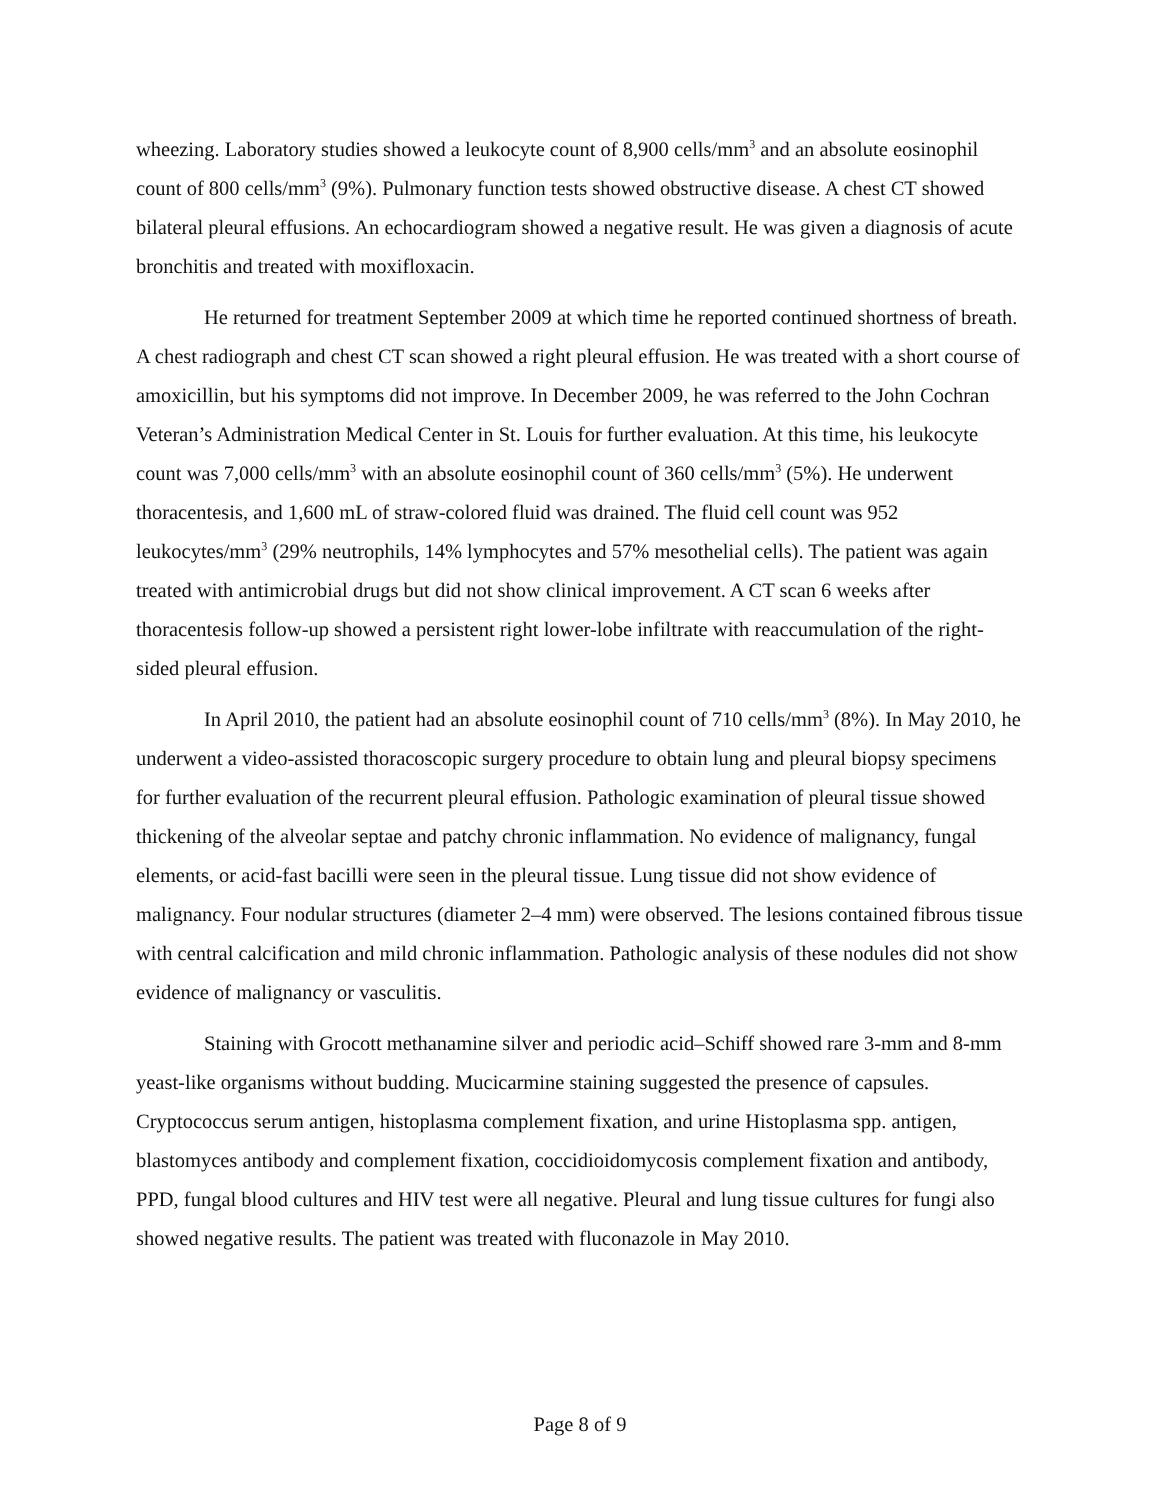wheezing. Laboratory studies showed a leukocyte count of 8,900 cells/mm<sup>3</sup> and an absolute eosinophil count of 800 cells/mm<sup>3</sup> (9%). Pulmonary function tests showed obstructive disease. A chest CT showed bilateral pleural effusions. An echocardiogram showed a negative result. He was given a diagnosis of acute bronchitis and treated with moxifloxacin.
He returned for treatment September 2009 at which time he reported continued shortness of breath. A chest radiograph and chest CT scan showed a right pleural effusion. He was treated with a short course of amoxicillin, but his symptoms did not improve. In December 2009, he was referred to the John Cochran Veteran’s Administration Medical Center in St. Louis for further evaluation. At this time, his leukocyte count was 7,000 cells/mm<sup>3</sup> with an absolute eosinophil count of 360 cells/mm<sup>3</sup> (5%). He underwent thoracentesis, and 1,600 mL of straw-colored fluid was drained. The fluid cell count was 952 leukocytes/mm<sup>3</sup> (29% neutrophils, 14% lymphocytes and 57% mesothelial cells). The patient was again treated with antimicrobial drugs but did not show clinical improvement. A CT scan 6 weeks after thoracentesis follow-up showed a persistent right lower-lobe infiltrate with reaccumulation of the right-sided pleural effusion.
In April 2010, the patient had an absolute eosinophil count of 710 cells/mm<sup>3</sup> (8%). In May 2010, he underwent a video-assisted thoracoscopic surgery procedure to obtain lung and pleural biopsy specimens for further evaluation of the recurrent pleural effusion. Pathologic examination of pleural tissue showed thickening of the alveolar septae and patchy chronic inflammation. No evidence of malignancy, fungal elements, or acid-fast bacilli were seen in the pleural tissue. Lung tissue did not show evidence of malignancy. Four nodular structures (diameter 2–4 mm) were observed. The lesions contained fibrous tissue with central calcification and mild chronic inflammation. Pathologic analysis of these nodules did not show evidence of malignancy or vasculitis.
Staining with Grocott methanamine silver and periodic acid–Schiff showed rare 3-mm and 8-mm yeast-like organisms without budding. Mucicarmine staining suggested the presence of capsules. Cryptococcus serum antigen, histoplasma complement fixation, and urine Histoplasma spp. antigen, blastomyces antibody and complement fixation, coccidioidomycosis complement fixation and antibody, PPD, fungal blood cultures and HIV test were all negative. Pleural and lung tissue cultures for fungi also showed negative results. The patient was treated with fluconazole in May 2010.
Page 8 of 9